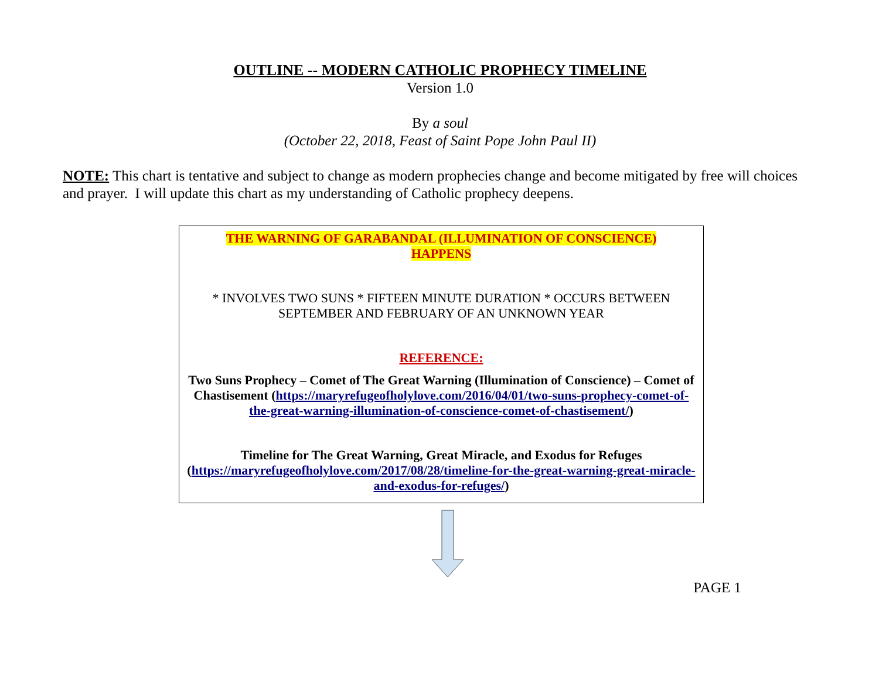OUTLINE -- MODERN CATHOLIC PROPHECY TIMELINE
Version 1.0
By a soul
(October 22, 2018, Feast of Saint Pope John Paul II)
NOTE: This chart is tentative and subject to change as modern prophecies change and become mitigated by free will choices and prayer. I will update this chart as my understanding of Catholic prophecy deepens.
THE WARNING OF GARABANDAL (ILLUMINATION OF CONSCIENCE)
HAPPENS
* INVOLVES TWO SUNS * FIFTEEN MINUTE DURATION * OCCURS BETWEEN SEPTEMBER AND FEBRUARY OF AN UNKNOWN YEAR
REFERENCE:
Two Suns Prophecy – Comet of The Great Warning (Illumination of Conscience) – Comet of Chastisement (https://maryrefugeofholylove.com/2016/04/01/two-suns-prophecy-comet-of-the-great-warning-illumination-of-conscience-comet-of-chastisement/)
Timeline for The Great Warning, Great Miracle, and Exodus for Refuges (https://maryrefugeofholylove.com/2017/08/28/timeline-for-the-great-warning-great-miracle-and-exodus-for-refuges/)
PAGE 1